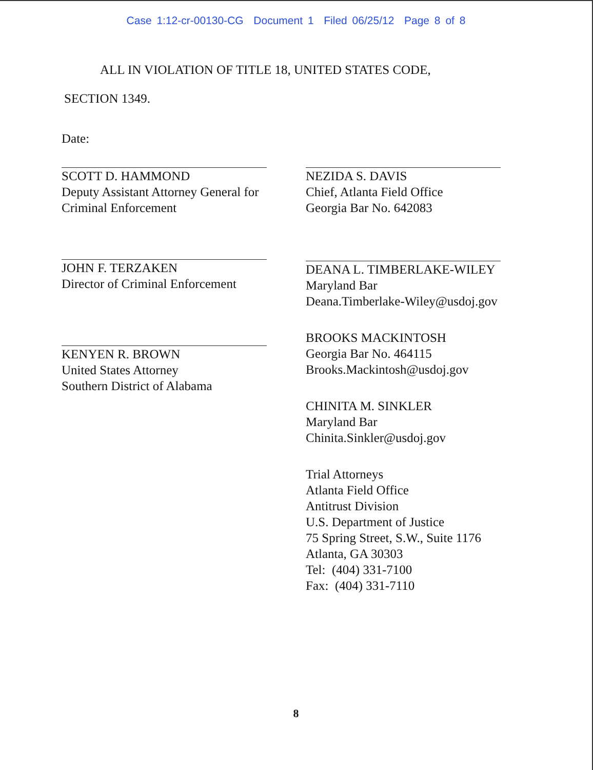Case 1:12-cr-00130-CG Document 1 Filed 06/25/12 Page 8 of 8
ALL IN VIOLATION OF TITLE 18, UNITED STATES CODE,
SECTION 1349.
Date:
SCOTT D. HAMMOND
Deputy Assistant Attorney General for
Criminal Enforcement
JOHN F. TERZAKEN
Director of Criminal Enforcement
KENYEN R. BROWN
United States Attorney
Southern District of Alabama
NEZIDA S. DAVIS
Chief, Atlanta Field Office
Georgia Bar No. 642083
DEANA L. TIMBERLAKE-WILEY
Maryland Bar
Deana.Timberlake-Wiley@usdoj.gov
BROOKS MACKINTOSH
Georgia Bar No. 464115
Brooks.Mackintosh@usdoj.gov
CHINITA M. SINKLER
Maryland Bar
Chinita.Sinkler@usdoj.gov
Trial Attorneys
Atlanta Field Office
Antitrust Division
U.S. Department of Justice
75 Spring Street, S.W., Suite 1176
Atlanta, GA 30303
Tel: (404) 331-7100
Fax: (404) 331-7110
8